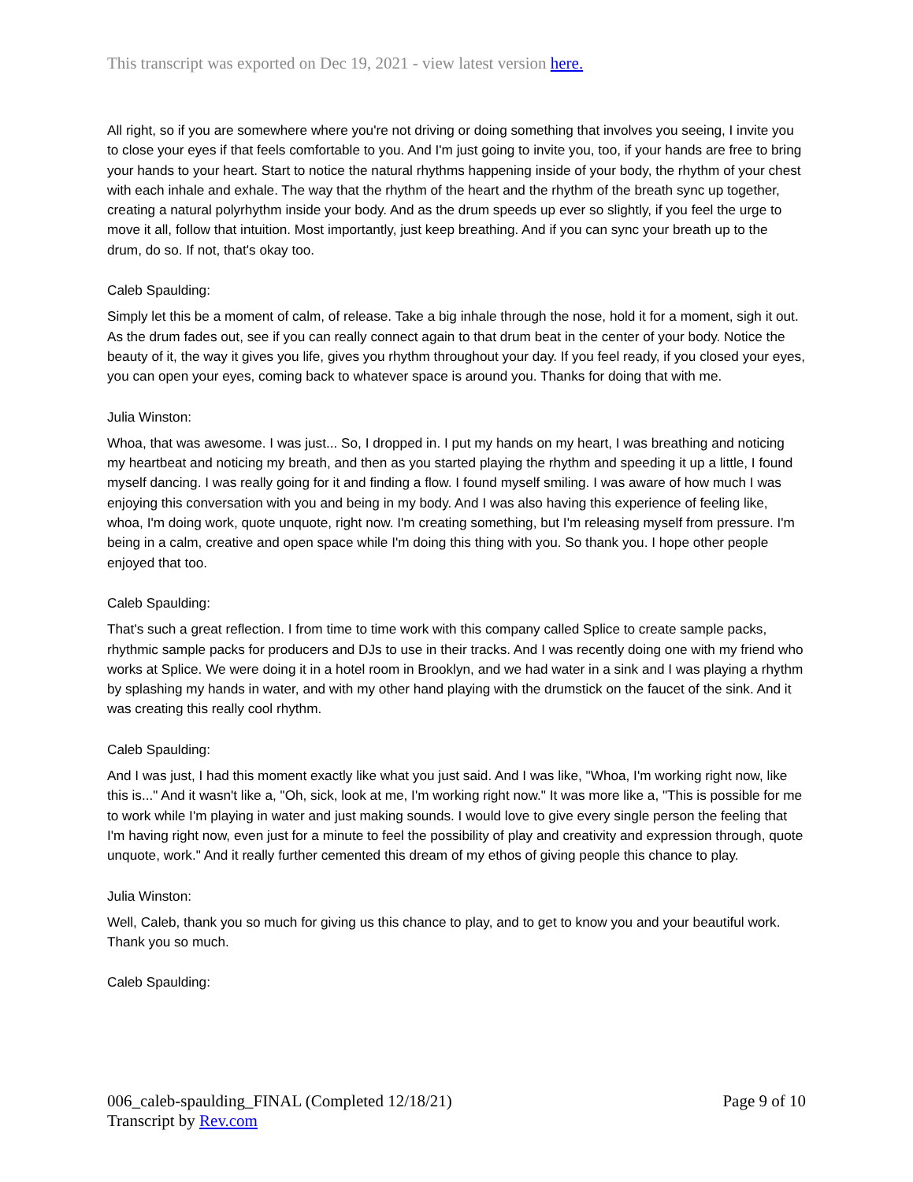This transcript was exported on Dec 19, 2021 - view latest version here.
All right, so if you are somewhere where you're not driving or doing something that involves you seeing, I invite you to close your eyes if that feels comfortable to you. And I'm just going to invite you, too, if your hands are free to bring your hands to your heart. Start to notice the natural rhythms happening inside of your body, the rhythm of your chest with each inhale and exhale. The way that the rhythm of the heart and the rhythm of the breath sync up together, creating a natural polyrhythm inside your body. And as the drum speeds up ever so slightly, if you feel the urge to move it all, follow that intuition. Most importantly, just keep breathing. And if you can sync your breath up to the drum, do so. If not, that's okay too.
Caleb Spaulding:
Simply let this be a moment of calm, of release. Take a big inhale through the nose, hold it for a moment, sigh it out. As the drum fades out, see if you can really connect again to that drum beat in the center of your body. Notice the beauty of it, the way it gives you life, gives you rhythm throughout your day. If you feel ready, if you closed your eyes, you can open your eyes, coming back to whatever space is around you. Thanks for doing that with me.
Julia Winston:
Whoa, that was awesome. I was just... So, I dropped in. I put my hands on my heart, I was breathing and noticing my heartbeat and noticing my breath, and then as you started playing the rhythm and speeding it up a little, I found myself dancing. I was really going for it and finding a flow. I found myself smiling. I was aware of how much I was enjoying this conversation with you and being in my body. And I was also having this experience of feeling like, whoa, I'm doing work, quote unquote, right now. I'm creating something, but I'm releasing myself from pressure. I'm being in a calm, creative and open space while I'm doing this thing with you. So thank you. I hope other people enjoyed that too.
Caleb Spaulding:
That's such a great reflection. I from time to time work with this company called Splice to create sample packs, rhythmic sample packs for producers and DJs to use in their tracks. And I was recently doing one with my friend who works at Splice. We were doing it in a hotel room in Brooklyn, and we had water in a sink and I was playing a rhythm by splashing my hands in water, and with my other hand playing with the drumstick on the faucet of the sink. And it was creating this really cool rhythm.
Caleb Spaulding:
And I was just, I had this moment exactly like what you just said. And I was like, "Whoa, I'm working right now, like this is..." And it wasn't like a, "Oh, sick, look at me, I'm working right now." It was more like a, "This is possible for me to work while I'm playing in water and just making sounds. I would love to give every single person the feeling that I'm having right now, even just for a minute to feel the possibility of play and creativity and expression through, quote unquote, work." And it really further cemented this dream of my ethos of giving people this chance to play.
Julia Winston:
Well, Caleb, thank you so much for giving us this chance to play, and to get to know you and your beautiful work. Thank you so much.
Caleb Spaulding:
006_caleb-spaulding_FINAL (Completed 12/18/21) Page 9 of 10
Transcript by Rev.com